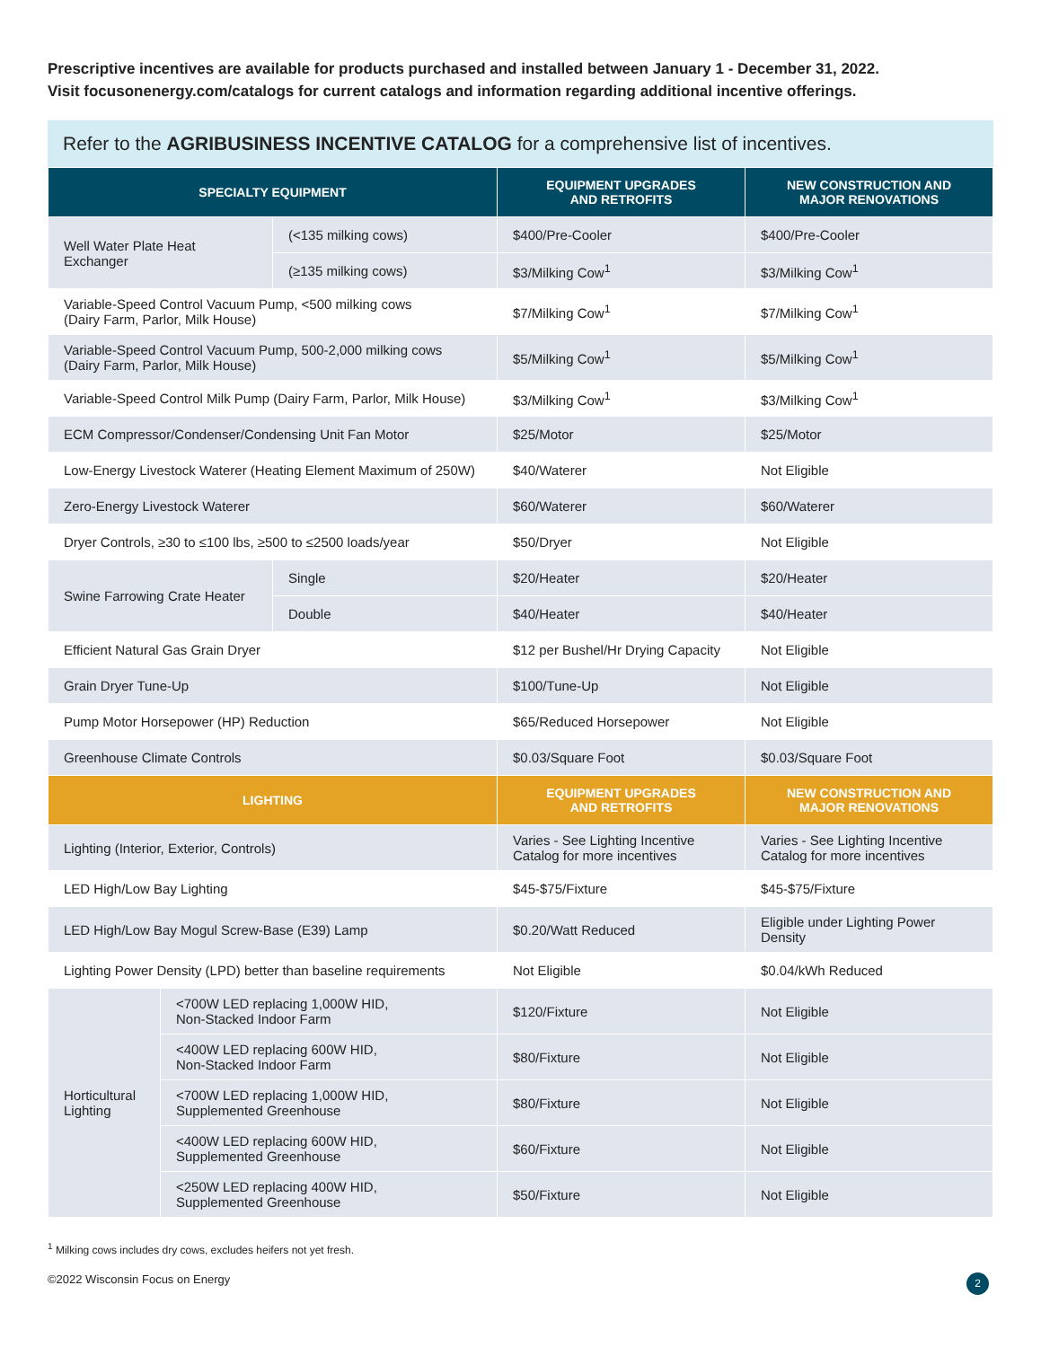Prescriptive incentives are available for products purchased and installed between January 1 - December 31, 2022.
Visit focusonenergy.com/catalogs for current catalogs and information regarding additional incentive offerings.
Refer to the AGRIBUSINESS INCENTIVE CATALOG for a comprehensive list of incentives.
| SPECIALTY EQUIPMENT | | | EQUIPMENT UPGRADES AND RETROFITS | NEW CONSTRUCTION AND MAJOR RENOVATIONS |
| --- | --- | --- | --- | --- |
| Well Water Plate Heat Exchanger | | (<135 milking cows) | $400/Pre-Cooler | $400/Pre-Cooler |
| | | (≥135 milking cows) | $3/Milking Cow<sup>1</sup> | $3/Milking Cow<sup>1</sup> |
| Variable-Speed Control Vacuum Pump, <500 milking cows (Dairy Farm, Parlor, Milk House) | | | $7/Milking Cow<sup>1</sup> | $7/Milking Cow<sup>1</sup> |
| Variable-Speed Control Vacuum Pump, 500-2,000 milking cows (Dairy Farm, Parlor, Milk House) | | | $5/Milking Cow<sup>1</sup> | $5/Milking Cow<sup>1</sup> |
| Variable-Speed Control Milk Pump (Dairy Farm, Parlor, Milk House) | | | $3/Milking Cow<sup>1</sup> | $3/Milking Cow<sup>1</sup> |
| ECM Compressor/Condenser/Condensing Unit Fan Motor | | | $25/Motor | $25/Motor |
| Low-Energy Livestock Waterer (Heating Element Maximum of 250W) | | | $40/Waterer | Not Eligible |
| Zero-Energy Livestock Waterer | | | $60/Waterer | $60/Waterer |
| Dryer Controls, ≥30 to ≤100 lbs, ≥500 to ≤2500 loads/year | | | $50/Dryer | Not Eligible |
| Swine Farrowing Crate Heater | | Single | $20/Heater | $20/Heater |
| | | Double | $40/Heater | $40/Heater |
| Efficient Natural Gas Grain Dryer | | | $12 per Bushel/Hr Drying Capacity | Not Eligible |
| Grain Dryer Tune-Up | | | $100/Tune-Up | Not Eligible |
| Pump Motor Horsepower (HP) Reduction | | | $65/Reduced Horsepower | Not Eligible |
| Greenhouse Climate Controls | | | $0.03/Square Foot | $0.03/Square Foot |
| LIGHTING | | | EQUIPMENT UPGRADES AND RETROFITS | NEW CONSTRUCTION AND MAJOR RENOVATIONS |
| Lighting (Interior, Exterior, Controls) | | | Varies - See Lighting Incentive Catalog for more incentives | Varies - See Lighting Incentive Catalog for more incentives |
| LED High/Low Bay Lighting | | | $45-$75/Fixture | $45-$75/Fixture |
| LED High/Low Bay Mogul Screw-Base (E39) Lamp | | | $0.20/Watt Reduced | Eligible under Lighting Power Density |
| Lighting Power Density (LPD) better than baseline requirements | | | Not Eligible | $0.04/kWh Reduced |
| Horticultural Lighting | <700W LED replacing 1,000W HID, Non-Stacked Indoor Farm | | $120/Fixture | Not Eligible |
| | <400W LED replacing 600W HID, Non-Stacked Indoor Farm | | $80/Fixture | Not Eligible |
| | <700W LED replacing 1,000W HID, Supplemented Greenhouse | | $80/Fixture | Not Eligible |
| | <400W LED replacing 600W HID, Supplemented Greenhouse | | $60/Fixture | Not Eligible |
| | <250W LED replacing 400W HID, Supplemented Greenhouse | | $50/Fixture | Not Eligible |
<sup>1</sup> Milking cows includes dry cows, excludes heifers not yet fresh.
©2022 Wisconsin Focus on Energy 2